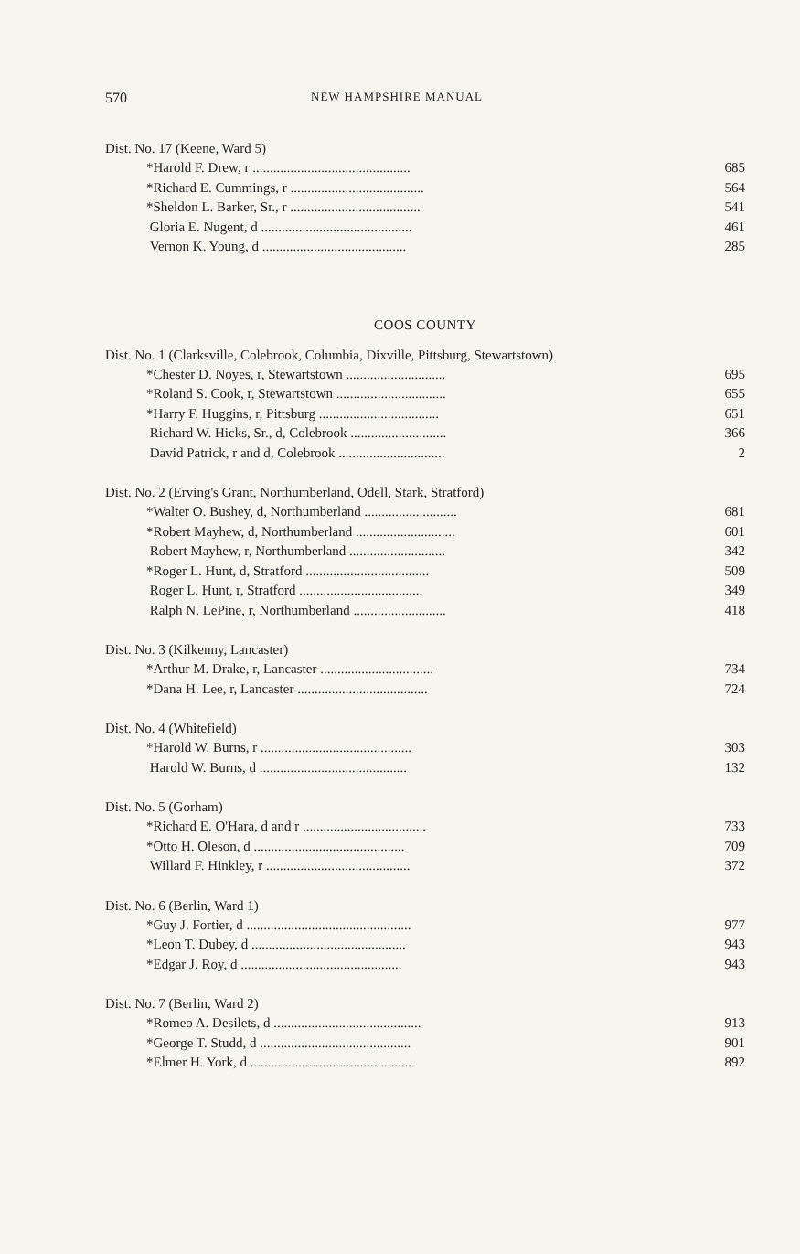570 NEW HAMPSHIRE MANUAL
Dist. No. 17 (Keene, Ward 5)
| *Harold F. Drew, r .............................................. | 685 |
| *Richard E. Cummings, r ....................................... | 564 |
| *Sheldon L. Barker, Sr., r ...................................... | 541 |
| Gloria E. Nugent, d ............................................ | 461 |
| Vernon K. Young, d .......................................... | 285 |
COOS COUNTY
Dist. No. 1 (Clarksville, Colebrook, Columbia, Dixville, Pittsburg, Stewartstown)
| *Chester D. Noyes, r, Stewartstown ............................. | 695 |
| *Roland S. Cook, r, Stewartstown ................................ | 655 |
| *Harry F. Huggins, r, Pittsburg ................................... | 651 |
| Richard W. Hicks, Sr., d, Colebrook ............................ | 366 |
| David Patrick, r and d, Colebrook ............................... | 2 |
Dist. No. 2 (Erving's Grant, Northumberland, Odell, Stark, Stratford)
| *Walter O. Bushey, d, Northumberland ........................... | 681 |
| *Robert Mayhew, d, Northumberland ............................. | 601 |
| Robert Mayhew, r, Northumberland ............................ | 342 |
| *Roger L. Hunt, d, Stratford .................................... | 509 |
| Roger L. Hunt, r, Stratford .................................... | 349 |
| Ralph N. LePine, r, Northumberland ........................... | 418 |
Dist. No. 3 (Kilkenny, Lancaster)
| *Arthur M. Drake, r, Lancaster ................................. | 734 |
| *Dana H. Lee, r, Lancaster ...................................... | 724 |
Dist. No. 4 (Whitefield)
| *Harold W. Burns, r ............................................ | 303 |
| Harold W. Burns, d ........................................... | 132 |
Dist. No. 5 (Gorham)
| *Richard E. O'Hara, d and r .................................... | 733 |
| *Otto H. Oleson, d ............................................ | 709 |
| Willard F. Hinkley, r .......................................... | 372 |
Dist. No. 6 (Berlin, Ward 1)
| *Guy J. Fortier, d ................................................ | 977 |
| *Leon T. Dubey, d ............................................. | 943 |
| *Edgar J. Roy, d ............................................... | 943 |
Dist. No. 7 (Berlin, Ward 2)
| *Romeo A. Desilets, d ........................................... | 913 |
| *George T. Studd, d ............................................ | 901 |
| *Elmer H. York, d ............................................... | 892 |